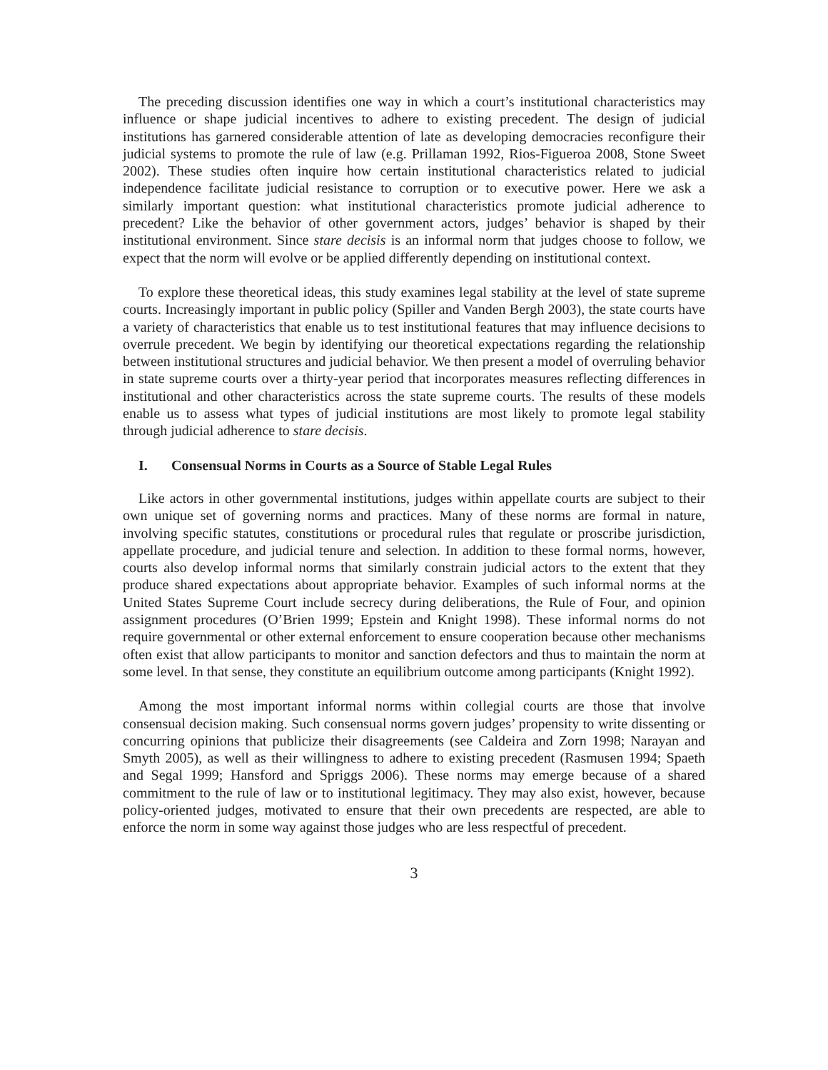The preceding discussion identifies one way in which a court’s institutional characteristics may influence or shape judicial incentives to adhere to existing precedent. The design of judicial institutions has garnered considerable attention of late as developing democracies reconfigure their judicial systems to promote the rule of law (e.g. Prillaman 1992, Rios-Figueroa 2008, Stone Sweet 2002). These studies often inquire how certain institutional characteristics related to judicial independence facilitate judicial resistance to corruption or to executive power. Here we ask a similarly important question: what institutional characteristics promote judicial adherence to precedent? Like the behavior of other government actors, judges’ behavior is shaped by their institutional environment. Since stare decisis is an informal norm that judges choose to follow, we expect that the norm will evolve or be applied differently depending on institutional context.
To explore these theoretical ideas, this study examines legal stability at the level of state supreme courts. Increasingly important in public policy (Spiller and Vanden Bergh 2003), the state courts have a variety of characteristics that enable us to test institutional features that may influence decisions to overrule precedent. We begin by identifying our theoretical expectations regarding the relationship between institutional structures and judicial behavior. We then present a model of overruling behavior in state supreme courts over a thirty-year period that incorporates measures reflecting differences in institutional and other characteristics across the state supreme courts. The results of these models enable us to assess what types of judicial institutions are most likely to promote legal stability through judicial adherence to stare decisis.
I. Consensual Norms in Courts as a Source of Stable Legal Rules
Like actors in other governmental institutions, judges within appellate courts are subject to their own unique set of governing norms and practices. Many of these norms are formal in nature, involving specific statutes, constitutions or procedural rules that regulate or proscribe jurisdiction, appellate procedure, and judicial tenure and selection. In addition to these formal norms, however, courts also develop informal norms that similarly constrain judicial actors to the extent that they produce shared expectations about appropriate behavior. Examples of such informal norms at the United States Supreme Court include secrecy during deliberations, the Rule of Four, and opinion assignment procedures (O’Brien 1999; Epstein and Knight 1998). These informal norms do not require governmental or other external enforcement to ensure cooperation because other mechanisms often exist that allow participants to monitor and sanction defectors and thus to maintain the norm at some level. In that sense, they constitute an equilibrium outcome among participants (Knight 1992).
Among the most important informal norms within collegial courts are those that involve consensual decision making. Such consensual norms govern judges’ propensity to write dissenting or concurring opinions that publicize their disagreements (see Caldeira and Zorn 1998; Narayan and Smyth 2005), as well as their willingness to adhere to existing precedent (Rasmusen 1994; Spaeth and Segal 1999; Hansford and Spriggs 2006). These norms may emerge because of a shared commitment to the rule of law or to institutional legitimacy. They may also exist, however, because policy-oriented judges, motivated to ensure that their own precedents are respected, are able to enforce the norm in some way against those judges who are less respectful of precedent.
3